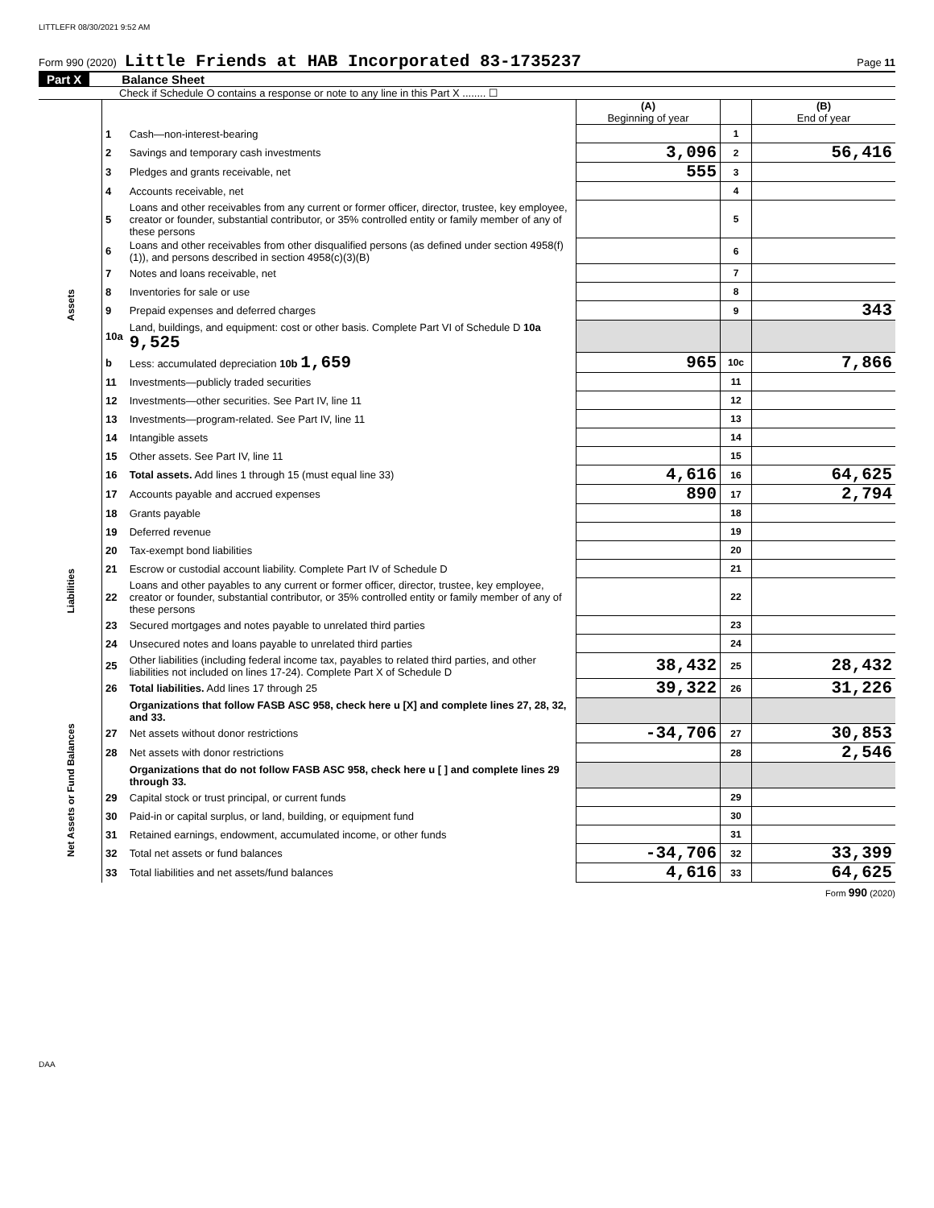LITTLEFR 08/30/2021 9:52 AM
Form 990 (2020) Little Friends at HAB Incorporated 83-1735237 Page 11
Part X Balance Sheet
Check if Schedule O contains a response or note to any line in this Part X ........ ☐
| | | | (A) Beginning of year | | (B) End of year |
| Assets | 1 | Cash—non-interest-bearing | | 1 | |
| | 2 | Savings and temporary cash investments | 3,096 | 2 | 56,416 |
| | 3 | Pledges and grants receivable, net | 555 | 3 | |
| | 4 | Accounts receivable, net | | 4 | |
| | 5 | Loans and other receivables from any current or former officer, director, trustee, key employee, creator or founder, substantial contributor, or 35% controlled entity or family member of any of these persons | | 5 | |
| | 6 | Loans and other receivables from other disqualified persons (as defined under section 4958(f)(1)), and persons described in section 4958(c)(3)(B) | | 6 | |
| | 7 | Notes and loans receivable, net | | 7 | |
| | 8 | Inventories for sale or use | | 8 | |
| | 9 | Prepaid expenses and deferred charges | | 9 | 343 |
| | 10a | Land, buildings, and equipment: cost or other basis. Complete Part VI of Schedule D 10a 9,525 | | | |
| | b | Less: accumulated depreciation 10b 1,659 | 965 | 10c | 7,866 |
| | 11 | Investments—publicly traded securities | | 11 | |
| | 12 | Investments—other securities. See Part IV, line 11 | | 12 | |
| | 13 | Investments—program-related. See Part IV, line 11 | | 13 | |
| | 14 | Intangible assets | | 14 | |
| | 15 | Other assets. See Part IV, line 11 | | 15 | |
| | 16 | Total assets. Add lines 1 through 15 (must equal line 33) | 4,616 | 16 | 64,625 |
| Liabilities | 17 | Accounts payable and accrued expenses | 890 | 17 | 2,794 |
| | 18 | Grants payable | | 18 | |
| | 19 | Deferred revenue | | 19 | |
| | 20 | Tax-exempt bond liabilities | | 20 | |
| | 21 | Escrow or custodial account liability. Complete Part IV of Schedule D | | 21 | |
| | 22 | Loans and other payables to any current or former officer, director, trustee, key employee, creator or founder, substantial contributor, or 35% controlled entity or family member of any of these persons | | 22 | |
| | 23 | Secured mortgages and notes payable to unrelated third parties | | 23 | |
| | 24 | Unsecured notes and loans payable to unrelated third parties | | 24 | |
| | 25 | Other liabilities (including federal income tax, payables to related third parties, and other liabilities not included on lines 17-24). Complete Part X of Schedule D | 38,432 | 25 | 28,432 |
| | 26 | Total liabilities. Add lines 17 through 25 | 39,322 | 26 | 31,226 |
| Net Assets or Fund Balances | | Organizations that follow FASB ASC 958, check here u [X] and complete lines 27, 28, 32, and 33. | | | |
| | 27 | Net assets without donor restrictions | -34,706 | 27 | 30,853 |
| | 28 | Net assets with donor restrictions | | 28 | 2,546 |
| | | Organizations that do not follow FASB ASC 958, check here u [ ] and complete lines 29 through 33. | | | |
| | 29 | Capital stock or trust principal, or current funds | | 29 | |
| | 30 | Paid-in or capital surplus, or land, building, or equipment fund | | 30 | |
| | 31 | Retained earnings, endowment, accumulated income, or other funds | | 31 | |
| | 32 | Total net assets or fund balances | -34,706 | 32 | 33,399 |
| | 33 | Total liabilities and net assets/fund balances | 4,616 | 33 | 64,625 |
Form 990 (2020)
DAA